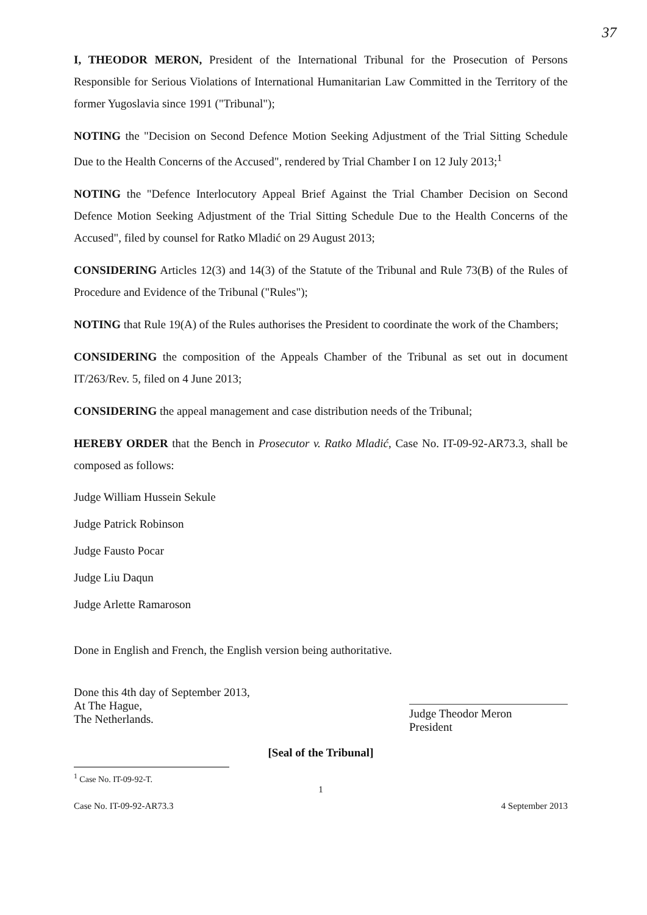37
I, THEODOR MERON, President of the International Tribunal for the Prosecution of Persons Responsible for Serious Violations of International Humanitarian Law Committed in the Territory of the former Yugoslavia since 1991 ("Tribunal");
NOTING the "Decision on Second Defence Motion Seeking Adjustment of the Trial Sitting Schedule Due to the Health Concerns of the Accused", rendered by Trial Chamber I on 12 July 2013;<sup>1</sup>
NOTING the "Defence Interlocutory Appeal Brief Against the Trial Chamber Decision on Second Defence Motion Seeking Adjustment of the Trial Sitting Schedule Due to the Health Concerns of the Accused", filed by counsel for Ratko Mladić on 29 August 2013;
CONSIDERING Articles 12(3) and 14(3) of the Statute of the Tribunal and Rule 73(B) of the Rules of Procedure and Evidence of the Tribunal ("Rules");
NOTING that Rule 19(A) of the Rules authorises the President to coordinate the work of the Chambers;
CONSIDERING the composition of the Appeals Chamber of the Tribunal as set out in document IT/263/Rev. 5, filed on 4 June 2013;
CONSIDERING the appeal management and case distribution needs of the Tribunal;
HEREBY ORDER that the Bench in Prosecutor v. Ratko Mladić, Case No. IT-09-92-AR73.3, shall be composed as follows:
Judge William Hussein Sekule
Judge Patrick Robinson
Judge Fausto Pocar
Judge Liu Daqun
Judge Arlette Ramaroson
Done in English and French, the English version being authoritative.
Done this 4th day of September 2013,
At The Hague,
The Netherlands.
Judge Theodor Meron
President
[Seal of the Tribunal]
<sup>1</sup> Case No. IT-09-92-T.
1
Case No. IT-09-92-AR73.3 4 September 2013